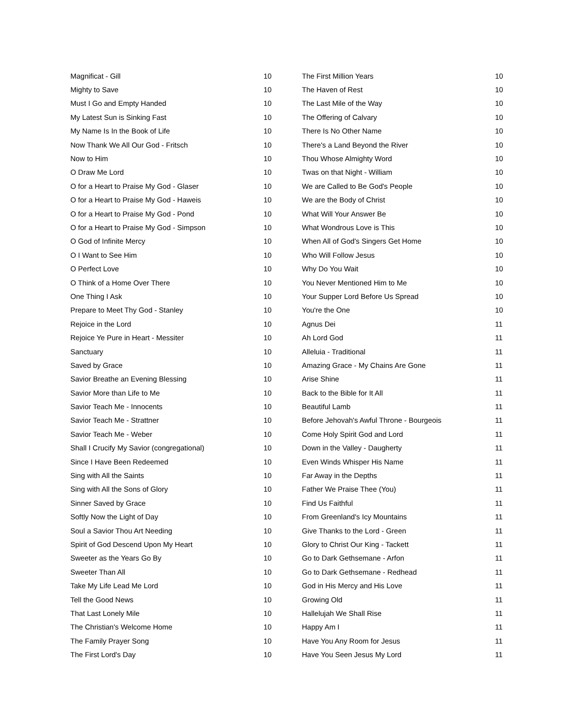| Magnificat - Gill | 10 |
| Mighty to Save | 10 |
| Must I Go and Empty Handed | 10 |
| My Latest Sun is Sinking Fast | 10 |
| My Name Is In the Book of Life | 10 |
| Now Thank We All Our God - Fritsch | 10 |
| Now to Him | 10 |
| O Draw Me Lord | 10 |
| O for a Heart to Praise My God - Glaser | 10 |
| O for a Heart to Praise My God - Haweis | 10 |
| O for a Heart to Praise My God - Pond | 10 |
| O for a Heart to Praise My God - Simpson | 10 |
| O God of Infinite Mercy | 10 |
| O I Want to See Him | 10 |
| O Perfect Love | 10 |
| O Think of a Home Over There | 10 |
| One Thing I Ask | 10 |
| Prepare to Meet Thy God - Stanley | 10 |
| Rejoice in the Lord | 10 |
| Rejoice Ye Pure in Heart - Messiter | 10 |
| Sanctuary | 10 |
| Saved by Grace | 10 |
| Savior Breathe an Evening Blessing | 10 |
| Savior More than Life to Me | 10 |
| Savior Teach Me - Innocents | 10 |
| Savior Teach Me - Strattner | 10 |
| Savior Teach Me - Weber | 10 |
| Shall I Crucify My Savior (congregational) | 10 |
| Since I Have Been Redeemed | 10 |
| Sing with All the Saints | 10 |
| Sing with All the Sons of Glory | 10 |
| Sinner Saved by Grace | 10 |
| Softly Now the Light of Day | 10 |
| Soul a Savior Thou Art Needing | 10 |
| Spirit of God Descend Upon My Heart | 10 |
| Sweeter as the Years Go By | 10 |
| Sweeter Than All | 10 |
| Take My Life Lead Me Lord | 10 |
| Tell the Good News | 10 |
| That Last Lonely Mile | 10 |
| The Christian's Welcome Home | 10 |
| The Family Prayer Song | 10 |
| The First Lord's Day | 10 |
| The First Million Years | 10 |
| The Haven of Rest | 10 |
| The Last Mile of the Way | 10 |
| The Offering of Calvary | 10 |
| There Is No Other Name | 10 |
| There's a Land Beyond the River | 10 |
| Thou Whose Almighty Word | 10 |
| Twas on that Night - William | 10 |
| We are Called to Be God's People | 10 |
| We are the Body of Christ | 10 |
| What Will Your Answer Be | 10 |
| What Wondrous Love is This | 10 |
| When All of God's Singers Get Home | 10 |
| Who Will Follow Jesus | 10 |
| Why Do You Wait | 10 |
| You Never Mentioned Him to Me | 10 |
| Your Supper Lord Before Us Spread | 10 |
| You're the One | 10 |
| Agnus Dei | 11 |
| Ah Lord God | 11 |
| Alleluia - Traditional | 11 |
| Amazing Grace - My Chains Are Gone | 11 |
| Arise Shine | 11 |
| Back to the Bible for It All | 11 |
| Beautiful Lamb | 11 |
| Before Jehovah's Awful Throne - Bourgeois | 11 |
| Come Holy Spirit God and Lord | 11 |
| Down in the Valley - Daugherty | 11 |
| Even Winds Whisper His Name | 11 |
| Far Away in the Depths | 11 |
| Father We Praise Thee (You) | 11 |
| Find Us Faithful | 11 |
| From Greenland's Icy Mountains | 11 |
| Give Thanks to the Lord - Green | 11 |
| Glory to Christ Our King - Tackett | 11 |
| Go to Dark Gethsemane - Arfon | 11 |
| Go to Dark Gethsemane - Redhead | 11 |
| God in His Mercy and His Love | 11 |
| Growing Old | 11 |
| Hallelujah We Shall Rise | 11 |
| Happy Am I | 11 |
| Have You Any Room for Jesus | 11 |
| Have You Seen Jesus My Lord | 11 |